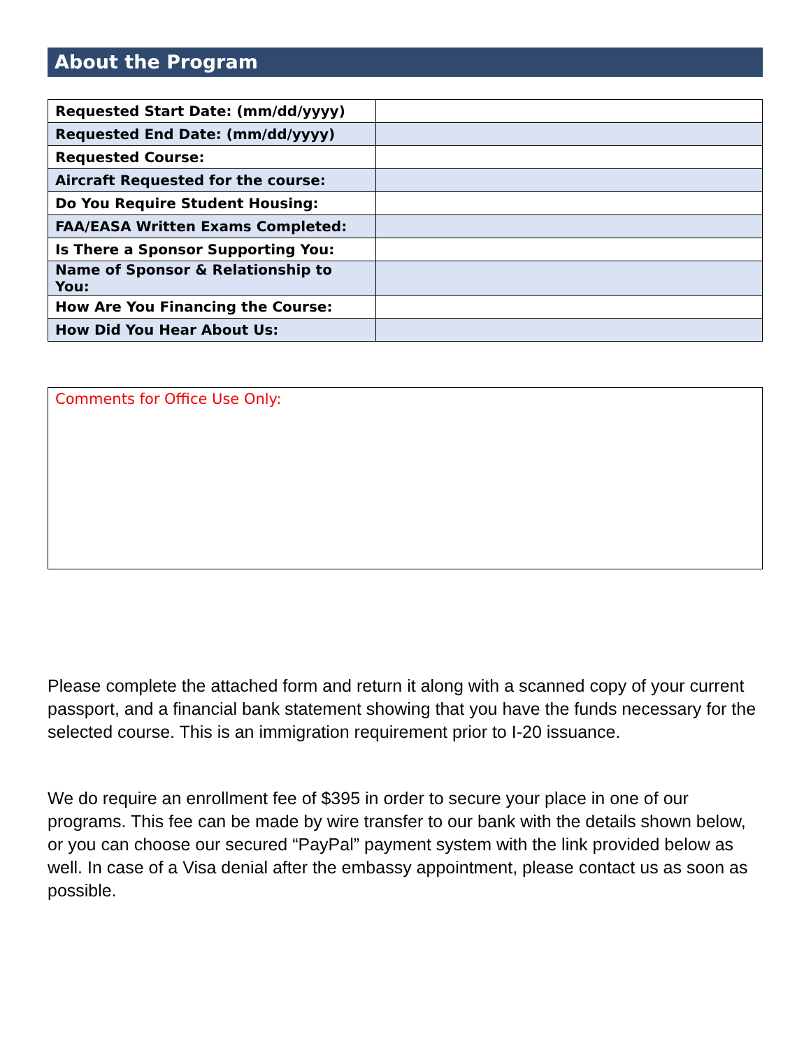About the Program
| Requested Start Date: (mm/dd/yyyy) | |
| Requested End Date: (mm/dd/yyyy) | |
| Requested Course: | |
| Aircraft Requested for the course: | |
| Do You Require Student Housing: | |
| FAA/EASA Written Exams Completed: | |
| Is There a Sponsor Supporting You: | |
| Name of Sponsor & Relationship to You: | |
| How Are You Financing the Course: | |
| How Did You Hear About Us: | |
Comments for Office Use Only:
Please complete the attached form and return it along with a scanned copy of your current passport, and a financial bank statement showing that you have the funds necessary for the selected course. This is an immigration requirement prior to I-20 issuance.
We do require an enrollment fee of $395 in order to secure your place in one of our programs. This fee can be made by wire transfer to our bank with the details shown below, or you can choose our secured “PayPal” payment system with the link provided below as well. In case of a Visa denial after the embassy appointment, please contact us as soon as possible.